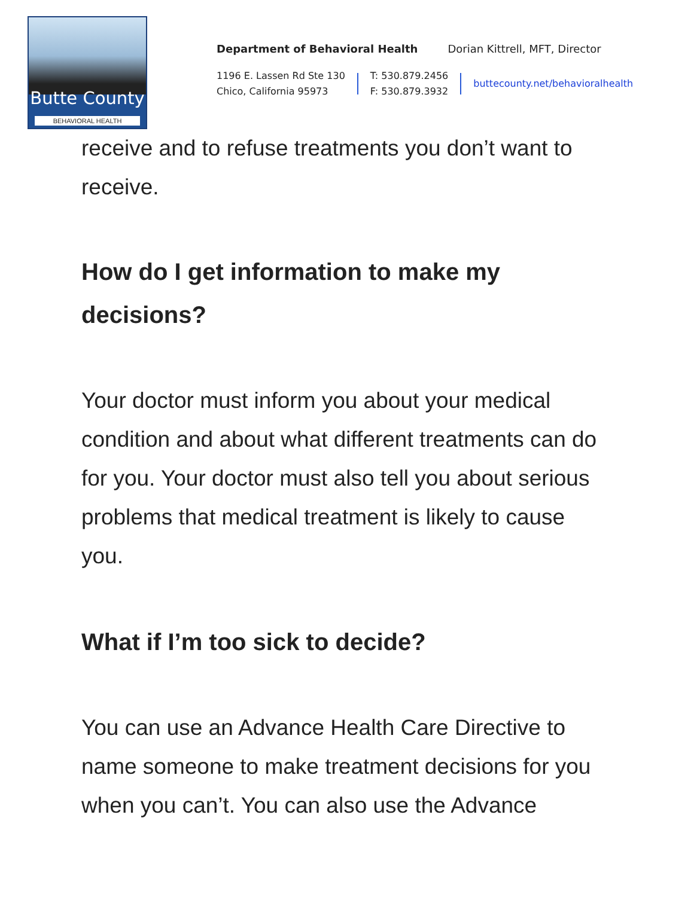Butte County
BEHAVIORAL HEALTH
Department of Behavioral Health Dorian Kittrell, MFT, Director
1196 E. Lassen Rd Ste 130
Chico, California 95973
T: 530.879.2456
F: 530.879.3932
buttecounty.net/behavioralhealth
receive and to refuse treatments you don’t want to receive.
How do I get information to make my decisions?
Your doctor must inform you about your medical condition and about what different treatments can do for you. Your doctor must also tell you about serious problems that medical treatment is likely to cause you.
What if I’m too sick to decide?
You can use an Advance Health Care Directive to name someone to make treatment decisions for you when you can’t. You can also use the Advance